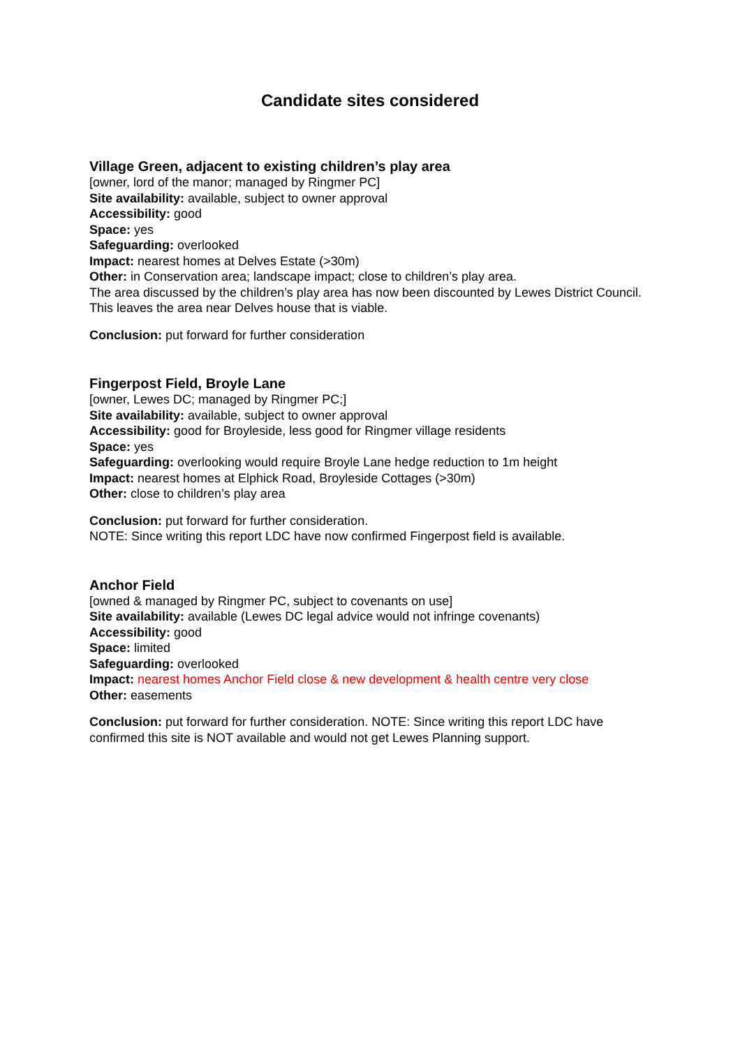Candidate sites considered
Village Green, adjacent to existing children’s play area
[owner, lord of the manor; managed by Ringmer PC]
Site availability: available, subject to owner approval
Accessibility: good
Space: yes
Safeguarding: overlooked
Impact: nearest homes at Delves Estate (>30m)
Other: in Conservation area; landscape impact; close to children’s play area.
The area discussed by the children’s play area has now been discounted by Lewes District Council. This leaves the area near Delves house that is viable.
Conclusion: put forward for further consideration
Fingerpost Field, Broyle Lane
[owner, Lewes DC; managed by Ringmer PC;]
Site availability: available, subject to owner approval
Accessibility: good for Broyleside, less good for Ringmer village residents
Space: yes
Safeguarding: overlooking would require Broyle Lane hedge reduction to 1m height
Impact: nearest homes at Elphick Road, Broyleside Cottages (>30m)
Other: close to children’s play area
Conclusion: put forward for further consideration.
NOTE: Since writing this report LDC have now confirmed Fingerpost field is available.
Anchor Field
[owned & managed by Ringmer PC, subject to covenants on use]
Site availability: available (Lewes DC legal advice would not infringe covenants)
Accessibility: good
Space: limited
Safeguarding: overlooked
Impact: nearest homes Anchor Field close & new development & health centre very close
Other: easements
Conclusion: put forward for further consideration. NOTE: Since writing this report LDC have confirmed this site is NOT available and would not get Lewes Planning support.